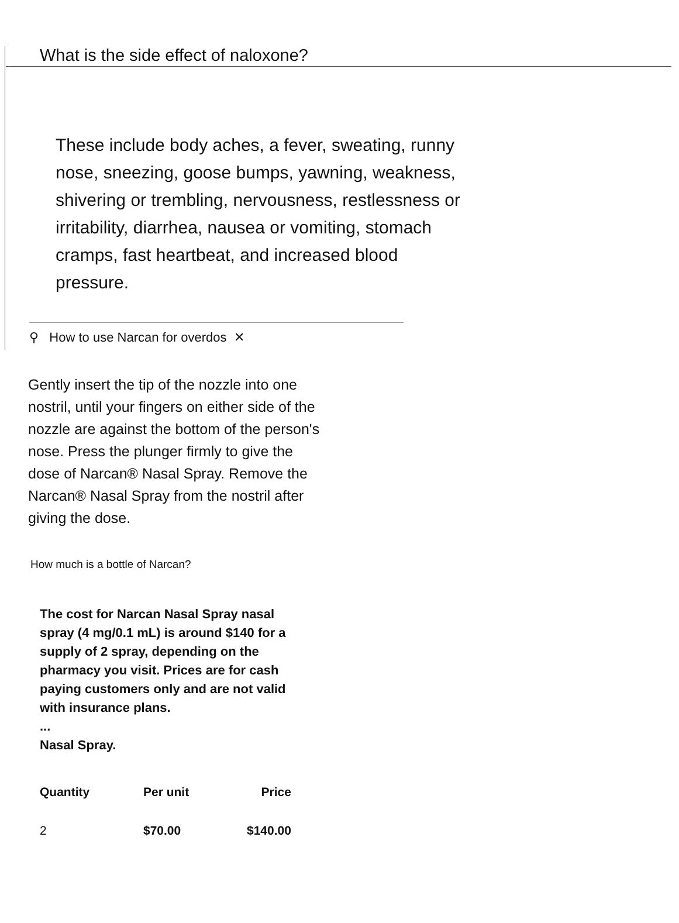What is the side effect of naloxone?
These include body aches, a fever, sweating, runny nose, sneezing, goose bumps, yawning, weakness, shivering or trembling, nervousness, restlessness or irritability, diarrhea, nausea or vomiting, stomach cramps, fast heartbeat, and increased blood pressure.
⚲ How to use Narcan for overdos ✕
Gently insert the tip of the nozzle into one nostril, until your fingers on either side of the nozzle are against the bottom of the person's nose. Press the plunger firmly to give the dose of Narcan® Nasal Spray. Remove the Narcan® Nasal Spray from the nostril after giving the dose.
How much is a bottle of Narcan?
The cost for Narcan Nasal Spray nasal spray (4 mg/0.1 mL) is around $140 for a supply of 2 spray, depending on the pharmacy you visit. Prices are for cash paying customers only and are not valid with insurance plans.
...
Nasal Spray.
| Quantity | Per unit | Price |
| --- | --- | --- |
| 2 | $70.00 | $140.00 |